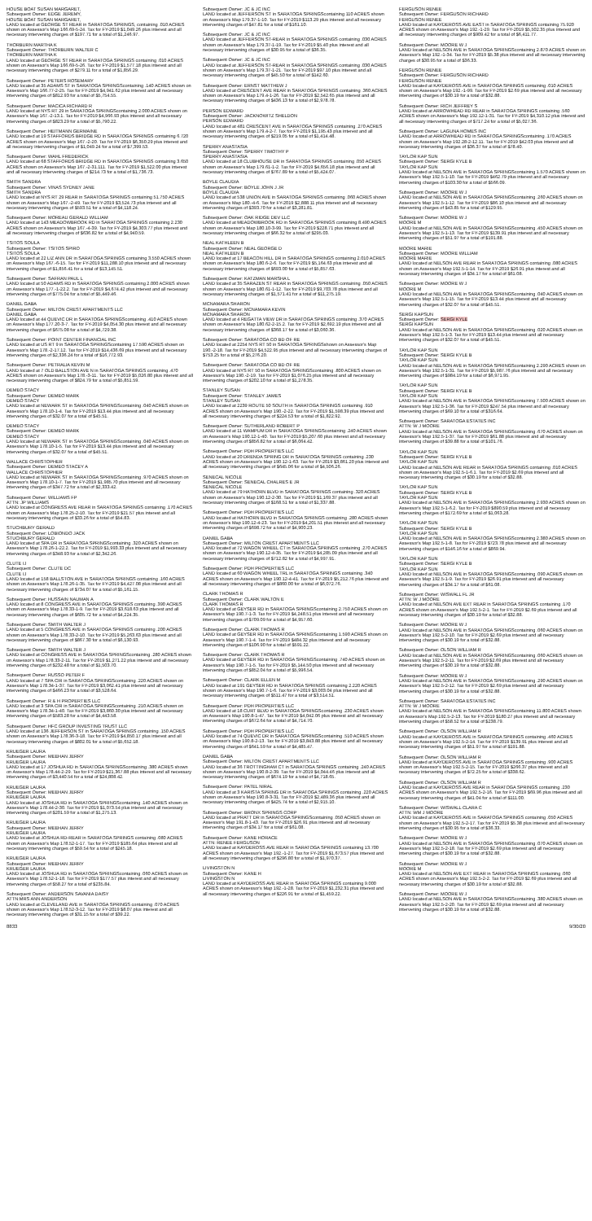HOUSE BOAT SUSAN MARGARET,
Subsequent Owner: EDGE JEREMY,
HOUSE BOAT SUSAN MARGARET,
LAND located at GEORGE ST REAR in SARATOGA SPRINGS, containing .010 ACRES shown on Assessor's Map 166.69-5-24. Tax for FY-2019 $1,049.26 plus interest and all necessary intervening charges of $197.71 for a total of $1,246.97.
THORBURN MARTHA K
Subsequent Owner: THORBURN WALTER C
THORBURN MARTHA K
LAND located at GEORGE ST REAR in SARATOGA SPRINGS containing .010 ACRES shown on Assessor's Map 166.69-5-26. Tax for FY-2019 $1,577.18 plus interest and all necessary intervening charges of $279.11 for a total of $1,856.29.
Subsequent Owner: PETERS ROSEMARY
LAND located at 35 ADAMS ST in SARATOGA SPRINGScontaining .140 ACRES shown on Assessor's Map 166.77-2-25. Tax for FY-2019 $4,941.62 plus interest and all necessary intervening charges of $812.93 for a total of $5,754.55.
Subsequent Owner: MACICA RICHARD R
LAND located at NYS RT 29 in SARATOGA SPRINGScontaining 2.000 ACRES shown on Assessor's Map 167.-2-13.1. Tax for FY-2019 $4,966.93 plus interest and all necessary intervening charges of $823.29 for a total of $5,790.22.
Subsequent Owner: HEITMANN GERMAINE
LAND located at 19 STAFFORDS BRIDGE RD in SARATOGA SPRINGS containing 6.720 ACRES shown on Assessor's Map 167.-2-20. Tax for FY-2019 $6,350.29 plus interest and all necessary intervening charges of $1,049.24 for a total of $7,399.53.
Subsequent Owner: WAHL FREDERICK
LAND located at 68 STAFFORDS BRIDGE RD in SARATOGA SPRINGS containing 3.650 ACRES shown on Assessor's Map 167.-2-31.111. Tax for FY-2019 $1,522.00 plus interest and all necessary intervening charges of $214.73 for a total of $1,736.73.
SMITH SANDRA
Subsequent Owner: VINAS SYDNEY JANE
SMITH SANDRA
LAND located at NYS RT 29 REAR in SARATOGA SPRINGS containing 51.750 ACRES shown on Assessor's Map 167.-2-49. Tax for FY-2019 $3,524.73 plus interest and all necessary intervening charges of $593.51 for a total of $4,118.24.
Subsequent Owner: MOREAU GERALD WILLIAM
LAND located at 143 MEADOWBROOK RD in SARATOGA SPRINGS containing 2.230 ACRES shown on Assessor's Map 167.-4-39. Tax for FY-2019 $4,303.77 plus interest and all necessary intervening charges of $636.82 for a total of $4,940.59.
TSITOS SOULA
Subsequent Owner: TSITOS SPIRO
TSITOS SOULA
LAND located at 22 LIZ ANN DR in SARATOGA SPRINGS containing 3.550 ACRES shown on Assessor's Map 167.-6-15. Tax for FY-2019 $11,288.10 plus interest and all necessary intervening charges of $1,856.41 for a total of $13,145.51.
Subsequent Owner: SAFRAN PAUL L
LAND located at 50 ADAMS RD in SARATOGA SPRINGS containing 2.000 ACRES shown on Assessor's Map 177.-1-22.2. Tax for FY-2019 $4,674.42 plus interest and all necessary intervening charges of $775.04 for a total of $5,449.46.
DANIEL GABA
Subsequent Owner: MILTON CREST APARTMENTS LLC
DANIEL GABA
LAND located at 44 QUEVIC DR in SARATOGA SPRINGScontaining .410 ACRES shown on Assessor's Map 177.20-3-7. Tax for FY-2019 $4,054.30 plus interest and all necessary intervening charges of $675.08 for a total of $4,729.38.
Subsequent Owner: POINT CENTER FINANCIAL INC
LAND located at US RT 9 in SARATOGA SPRINGScontaining 17.590 ACRES shown on Assessor's Map 178.-2-17.12. Tax for FY-2019 $14,436.69 plus interest and all necessary intervening charges of $2,336.24 for a total of $16,772.93.
Subsequent Owner: PETRALIA KEVIN M
LAND located at 7 OLD BALLSTON AVE N in SARATOGA SPRINGS containing .470 ACRES shown on Assessor's Map 178.-3-11. Tax for FY-2019 $5,026.80 plus interest and all necessary intervening charges of $824.79 for a total of $5,851.59.
DEMEO STACY
Subsequent Owner: DEMEO MARK
DEMEO STACY
LAND located at NEWARK ST in SARATOGA SPRINGScontaining .040 ACRES shown on Assessor's Map 178.10-1-4. Tax for FY-2019 $13.44 plus interest and all necessary intervening charges of $32.07 for a total of $45.51.
DEMEO STACY
Subsequent Owner: DEMEO MARK
DEMEO STACY
LAND located at NEWARK ST in SARATOGA SPRINGScontaining .040 ACRES shown on Assessor's Map 178.10-1-5. Tax for FY-2019 $13.44 plus interest and all necessary intervening charges of $32.07 for a total of $45.51.
WALLACE CHRISTOPHER
Subsequent Owner: DEMEO STACEY A
WALLACE CHRISTOPHER
LAND located at NEWARK ST in SARATOGA SPRINGScontaining .970 ACRES shown on Assessor's Map 178.10-1-7. Tax for FY-2019 $1,985.70 plus interest and all necessary intervening charges of $347.72 for a total of $2,333.42.
Subsequent Owner: WILLIAMS FP
ATTN: JP WILLIAMS
LAND located at CONGRESS AVE REAR in SARATOGA SPRINGS containing .170 ACRES shown on Assessor's Map 178.25-2-10. Tax for FY-2019 $21.57 plus interest and all necessary intervening charges of $33.26 for a total of $54.83.
STUCHBURY GERALD
Subsequent Owner: LOBIONDO JACK
STUCHBURY GERALD
LAND located at SPA DR in SARATOGA SPRINGScontaining .320 ACRES shown on Assessor's Map 178.26-1-22.2. Tax for FY-2019 $1,993.33 plus interest and all necessary intervening charges of $348.93 for a total of $2,342.26.
CLUTE IJ
Subsequent Owner: CLUTE DC
CLUTE IJ
LAND located at 158 BALLSTON AVE in SARATOGA SPRINGS containing .160 ACRES shown on Assessor's Map 178.26-1-35. Tax for FY-2019 $4,427.08 plus interest and all necessary intervening charges of $734.07 for a total of $5,161.15.
Subsequent Owner: HUSSAIN NAUMAN A
LAND located at 8 CONGRESS AVE in SARATOGA SPRINGS containing .390 ACRES shown on Assessor's Map 178.33-1-9. Tax for FY-2019 $3,618.63 plus interest and all necessary intervening charges of $605.72 for a total of $4,224.35.
Subsequent Owner: SMITH WALTER J
LAND located at 5 CONGRESS AVE in SARATOGA SPRINGS containing .200 ACRES shown on Assessor's Map 178.33-2-10. Tax for FY-2019 $5,263.63 plus interest and all necessary intervening charges of $867.30 for a total of $6,130.93.
Subsequent Owner: SMITH WALTER J
LAND located at CONGRESS AVE in SARATOGA SPRINGScontaining .280 ACRES shown on Assessor's Map 178.33-2-11. Tax for FY-2019 $1,271.22 plus interest and all necessary intervening charges of $232.48 for a total of $1,503.70.
Subsequent Owner: RUSSO PETER F
LAND located at 7 SPA CIR in SARATOGA SPRINGScontaining .220 ACRES shown on Assessor's Map 178.34-1-37. Tax for FY-2019 $3,062.41 plus interest and all necessary intervening charges of $466.23 for a total of $3,528.64.
Subsequent Owner: R & H PROPERTIES LLC
LAND located at 3 SPA CIR in SARATOGA SPRINGScontaining .210 ACRES shown on Assessor's Map 178.34-1-40. Tax for FY-2019 $3,860.30 plus interest and all necessary intervening charges of $583.28 for a total of $4,443.58.
Subsequent Owner: HFC GROUP INVESTING TRUST LLC
LAND located at 136 JEFFERSON ST in SARATOGA SPRINGS containing .150 ACRES shown on Assessor's Map 178.36-3-18. Tax for FY-2019 $4,850.17 plus interest and all necessary intervening charges of $802.01 for a total of $5,652.18.
KRUEGER LAURA
Subsequent Owner: MEEHAN JERRY
KRUEGER LAURA
LAND located at 17 JOSHUA RD in SARATOGA SPRINGScontaining .380 ACRES shown on Assessor's Map 178.44-2-29. Tax for FY-2019 $21,367.88 plus interest and all necessary intervening charges of $3,440.54 for a total of $24,808.42.
KRUEGER LAURA
Subsequent Owner: MEEHAN JERRY
KRUEGER LAURA
LAND located at JOSHUA RD in SARATOGA SPRINGScontaining .140 ACRES shown on Assessor's Map 178.44-2-30. Tax for FY-2019 $1,073.54 plus interest and all necessary intervening charges of $201.59 for a total of $1,275.13.
KRUEGER LAURA
Subsequent Owner: MEEHAN JERRY
KRUEGER LAURA
LAND located at JOSHUA RD-REAR in SARATOGA SPRINGS containing .080 ACRES shown on Assessor's Map 178.52-1-17. Tax for FY-2019 $185.64 plus interest and all necessary intervening charges of $59.54 for a total of $245.18.
KRUEGER LAURA
Subsequent Owner: MEEHAN JERRY
KRUEGER LAURA
LAND located at JOSHUA RD in SARATOGA SPRINGScontaining .060 ACRES shown on Assessor's Map 178.52-1-18. Tax for FY-2019 $177.57 plus interest and all necessary intervening charges of $58.27 for a total of $235.84.
Subsequent Owner: ANDERSON SAVANIA DAISY
ATTN:MRS ANN ANDERSON
LAND located at CLEVELAND AVE in SARATOGA SPRINGS containing .070 ACRES shown on Assessor's Map 178.52-3-12. Tax for FY-2019 $8.07 plus interest and all necessary intervening charges of $31.15 for a total of $39.22.
Subsequent Owner: JC & JC INC
LAND located at JEFFERSON ST in SARATOGA SPRINGScontaining 110 ACRES shown on Assessor's Map 179.37-1-10. Tax for FY-2019 $113.29 plus interest and all necessary intervening charges of $47.81 for a total of $161.10.
Subsequent Owner: JC & JC INC
LAND located at JEFFERSON ST-REAR in SARATOGA SPRINGS containing .030 ACRES shown on Assessor's Map 179.37-1-19. Tax for FY-2019 $5.40 plus interest and all necessary intervening charges of $30.95 for a total of $36.35.
Subsequent Owner: JC & JC INC
LAND located at JEFFERSON ST-REAR in SARATOGA SPRINGS containing .030 ACRES shown on Assessor's Map 179.37-1-21. Tax for FY-2019 $97.10 plus interest and all necessary intervening charges of $45.50 for a total of $142.60.
Subsequent Owner: ERNST MATTHEW J
LAND located at CRESCENT AVE REAR in SARATOGA SPRINGS containing .360 ACRES shown on Assessor's Map 179.4-1-26. Tax for FY-2019 $2,542.65 plus interest and all necessary intervening charges of $436.13 for a total of $2,978.78.
PERSON EDWARD
Subsequent Owner: JACKNOWITZ SHELDON
PERSON EDWARD
LAND located at 481 CRESCENT AVE in SARATOGA SPRINGS containing .270 ACRES shown on Assessor's Map 179.4-2-7. Tax for FY-2019 $1,195.43 plus interest and all necessary intervening charges of $219.05 for a total of $1,414.48.
SPERRY ANASTASIA
Subsequent Owner: SPERRY TIMOTHY P
SPERRY ANASTASIA
LAND located at 18 CLUBHOUSE DR in SARATOGA SPRINGS containing .050 ACRES shown on Assessor's Map 179.61-1-2. Tax for FY-2019 $4,656.18 plus interest and all necessary intervening charges of $767.89 for a total of $5,424.07.
BOYLE CLAUDIA
Subsequent Owner: BOYLE JOHN J JR
BOYLE CLAUDIA
LAND located at 538 UNION AVE in SARATOGA SPRINGS containing .060 ACRES shown on Assessor's Map 180.-4-6. Tax for FY-2019 $2,888.11 plus interest and all necessary intervening charges of $393.70 for a total of $3,281.81.
Subsequent Owner: OAK RIDGE DEV LLC
LAND located at MEADOWBROOK RD in SARATOGA SPRINGS containing 8.490 ACRES shown on Assessor's Map 180.10-3-99. Tax for FY-2019 $228.71 plus interest and all necessary intervening charges of $66.32 for a total of $295.03.
NEAL KATHLEEN B
Subsequent Owner: NEAL GEORGE D
NEAL KATHLEEN B
LAND located at 17 BEACON HILL DR in SARATOGA SPRINGS containing 2.010 ACRES shown on Assessor's Map 180.6-2-6. Tax for FY-2019 $5,164.63 plus interest and all necessary intervening charges of $693.00 for a total of $5,857.63.
Subsequent Owner: KATZMAN MARSHA L
LAND located at 35 SARAZEN ST REAR in SARATOGA SPRINGS containing .050 ACRES shown on Assessor's Map 180.61-1-12. Tax for FY-2019 $9,703.78 plus interest and all necessary intervening charges of $1,571.41 for a total of $11,275.19.
MCNAMARA SHARON
Subsequent Owner: MCNAMARA KEVIN
MCNAMARA SHARON
LAND located at 4 REGATTA VIEW DR in SARATOGA SPRINGS containing .370 ACRES shown on Assessor's Map 180.62-2-15.2. Tax for FY-2019 $2,692.19 plus interest and all necessary intervening charges of $368.17 for a total of $3,060.36.
Subsequent Owner: SARATOGA CO BD OF RE
LAND located at 2254 NYS RT 50 in SARATOGA SPRINGSshown on Assessor's Map 190.-2-18. Tax for FY-2019 $4,522.95 plus interest and all necessary intervening charges of $753.25 for a total of $5,276.20.
Subsequent Owner: SARATOGA CO BD OF RE
LAND located at NYS RT 50 in SARATOGA SPRINGScontaining .800 ACRES shown on Assessor's Map 190.-2-19. Tax for FY-2019 $1,076.25 plus interest and all necessary intervening charges of $202.10 for a total of $1,278.35.
STANLEY SUSAN
Subsequent Owner: STANLEY JAMES
STANLEY SUSAN
LAND located at 2239 ROUTE 50 SOUTH in SARATOGA SPRINGS containing .910 ACRES shown on Assessor's Map 190.-2-22. Tax for FY-2019 $1,598.39 plus interest and all necessary intervening charges of $224.53 for a total of $1,822.92.
Subsequent Owner: SUTHERLAND ROBERT P
LAND located at 11 WAMPUM DR in SARATOGA SPRINGScontaining .240 ACRES shown on Assessor's Map 190.12-1-40. Tax for FY-2019 $5,207.60 plus interest and all necessary intervening charges of $856.82 for a total of $6,064.42.
Subsequent Owner: PDH PROPERTIES LLC
LAND located at 20 DRENDA SPRING DR in SARATOGA SPRINGS containing .230 ACRES shown on Assessor's Map 190.12-1-63. Tax for FY-2019 $3,861.20 plus interest and all necessary intervening charges of $645.06 for a total of $4,506.26.
SENECAL NICOLE
Subsequent Owner: SENECAL CHALRES E JR
SENECAL NICOLE
LAND located at 79 HATHORN BLVD in SARATOGA SPRINGS containing .320 ACRES shown on Assessor's Map 190.12-2-30. Tax for FY-2019 $1,169.37 plus interest and all necessary intervening charges of $168.51 for a total of $1,337.88.
Subsequent Owner: PDH PROPERTIES LLC
LAND located at HATHORN BLVD in SARATOGA SPRINGS containing .280 ACRES shown on Assessor's Map 190.12-4-23. Tax for FY-2019 $4,201.51 plus interest and all necessary intervening charges of $698.72 for a total of $4,900.23.
DANIEL GABA
Subsequent Owner: MILTON CREST APARTMENTS LLC
LAND located at 72 WAGON WHEEL CT in SARATOGA SPRINGS containing .270 ACRES shown on Assessor's Map 190.12-4-35. Tax for FY-2019 $4,285.09 plus interest and all necessary intervening charges of $712.82 for a total of $4,997.91.
Subsequent Owner: PDH PROPERTIES LLC
LAND located at 60 WAGON WHEEL TRL in SARATOGA SPRINGS containing .340 ACRES shown on Assessor's Map 190.12-4-41. Tax for FY-2019 $5,212.76 plus interest and all necessary intervening charges of $860.00 for a total of $6,072.76.
CLARK THOMAS R
Subsequent Owner: CLARK WALTON E
CLARK THOMAS R
LAND located at GEYSER RD in SARATOGA SPRINGScontaining 2.750 ACRES shown on Assessor's Map 190.7-1-3. Tax for FY-2019 $4,248.51 plus interest and all necessary intervening charges of $709.09 for a total of $4,957.60.
Subsequent Owner: CLARK THOMAS R
LAND located at GEYSER RD in SARATOGA SPRINGScontaining 1.590 ACRES shown on Assessor's Map 190.7-1-4. Tax for FY-2019 $484.32 plus interest and all necessary intervening charges of $106.90 for a total of $591.22.
Subsequent Owner: CLARK THOMAS R
LAND located at GEYSER RD in SARATOGA SPRINGScontaining .740 ACRES shown on Assessor's Map 190.7-1-5. Tax for FY-2019 $5,144.50 plus interest and all necessary intervening charges of $852.04 for a total of $5,996.54.
Subsequent Owner: CLARK ELLEN M
LAND located at 191 GEYSER RD in SARATOGA SPRINGS containing 2.220 ACRES shown on Assessor's Map 190.7-1-6. Tax for FY-2019 $3,003.04 plus interest and all necessary intervening charges of $511.47 for a total of $3,514.51.
Subsequent Owner: PDH PROPERTIES LLC
LAND located at 18 CURT BLVD in SARATOGA SPRINGScontaining .230 ACRES shown on Assessor's Map 190.8-1-47. Tax for FY-2019 $4,042.06 plus interest and all necessary intervening charges of $672.64 for a total of $4,714.70.
Subsequent Owner: PDH PROPERTIES LLC
LAND located at 74 QUEVIC DR in SARATOGA SPRINGScontaining .510 ACRES shown on Assessor's Map 190.8-2-13. Tax for FY-2019 $3,843.88 plus interest and all necessary intervening charges of $641.59 for a total of $4,485.47.
DANIEL GABA
Subsequent Owner: MILTON CREST APARTMENTS LLC
LAND located at 36 TROTTINGHAM CT in SARATOGA SPRINGS containing .240 ACRES shown on Assessor's Map 190.8-2-39. Tax for FY-2019 $4,044.46 plus interest and all necessary intervening charges of $674.19 for a total of $4,718.65.
Subsequent Owner: PATEL NIRAL
LAND located at 3 KARISTA SPRING DR in SARATOGA SPRINGS containing .220 ACRES shown on Assessor's Map 190.8-3-31. Tax for FY-2019 $2,489.36 plus interest and all necessary intervening charges of $425.74 for a total of $2,915.10.
Subsequent Owner: BRONX SPRINGS CORP
LAND located at PRATT DR in SARATOGA SPRINGScontaining .050 ACRES shown on Assessor's Map 191.8-1-43. Tax for FY-2019 $26.91 plus interest and all necessary intervening charges of $34.17 for a total of $61.08.
Subsequent Owner: KANE HORACE
ATTN: RENEE FERGUSON
LAND located at KAYDEROSS AVE REAR in SARATOGA SPRINGS containing 13.700 ACRES shown on Assessor's Map 192.-1-27. Tax for FY-2019 $1,673.57 plus interest and all necessary intervening charges of $296.80 for a total of $1,970.37.
LIVINGSTON N
Subsequent Owner: KANE H
LIVINGSTON N
LAND located at KAYDEROSS AVE REAR in SARATOGA SPRINGS containing 9.000 ACRES shown on Assessor's Map 192.-1-28. Tax for FY-2019 $1,232.31 plus interest and all necessary intervening charges of $226.91 for a total of $1,459.22.
FERGUSON RENEE
Subsequent Owner: FERGUSON RICHARD
FERGUSON RENEE
LAND located at KAYDEROSS AVE EAST in SARATOGA SPRINGS containing 75.920 ACRES shown on Assessor's Map 192.-1-29. Tax for FY-2019 $5,502.35 plus interest and all necessary intervening charges of $909.42 for a total of $6,411.77.
Subsequent Owner: MOORE W J
LAND located at NELSON AVE in SARATOGA SPRINGScontaining 2.870 ACRES shown on Assessor's Map 192.-1-34. Tax for FY-2019 $5.38 plus interest and all necessary intervening charges of $30.95 for a total of $36.33.
FERGUSON RENEE
Subsequent Owner: FERGUSON RICHARD
FERGUSON RENEE
LAND located at KAYDEROSS AVE in SARATOGA SPRINGS containing .010 ACRES shown on Assessor's Map 192.-1-99. Tax for FY-2019 $2.69 plus interest and all necessary intervening charges of $30.19 for a total of $32.88.
Subsequent Owner: RICH JEFFREY S
LAND located at ARROWHEAD RD REAR in SARATOGA SPRINGS containing .560 ACRES shown on Assessor's Map 192.12-1-31. Tax for FY-2019 $4,310.12 plus interest and all necessary intervening charges of $717.24 for a total of $5,027.36.
Subsequent Owner: LAGUNA HOMES INC
LAND located at ARROWHEAD RD in SARATOGA SPRINGScontaining .170 ACRES shown on Assessor's Map 192.28-2-12.11. Tax for FY-2019 $42.03 plus interest and all necessary intervening charges of $36.37 for a total of $78.40.
TAYLOR KAP SUN
Subsequent Owner: SERGI KYLE B
TAYLOR KAP SUN
LAND located at NELSON AVE in SARATOGA SPRINGScontaining 1.570 ACRES shown on Assessor's Map 192.5-1-10. Tax for FY-2019 $462.79 plus interest and all necessary intervening charges of $103.30 for a total of $566.09.
Subsequent Owner: MOORE W J
LAND located at NELSON AVE in SARATOGA SPRINGScontaining .260 ACRES shown on Assessor's Map 192.5-1-12. Tax for FY-2019 $86.10 plus interest and all necessary intervening charges of $43.85 for a total of $129.95.
Subsequent Owner: MOORE W J
MOORE M
LAND located at NELSON AVE in SARATOGA SPRINGScontaining .450 ACRES shown on Assessor's Map 192.5-1-13. Tax for FY-2019 $139.91 plus interest and all necessary intervening charges of $51.97 for a total of $191.88.
MOORE MARIE
Subsequent Owner: MOORE WILLIAM
MOORE MARIE
LAND located at NELSON AVE REAR in SARATOGA SPRINGS containing .080 ACRES shown on Assessor's Map 192.5-1-14. Tax for FY-2019 $26.91 plus interest and all necessary intervening charges of $34.17 for a total of $61.08.
Subsequent Owner: MOORE W J
MOORE M
LAND located at NELSON AVE in SARATOGA SPRINGScontaining .040 ACRES shown on Assessor's Map 192.5-1-15. Tax for FY-2019 $13.44 plus interest and all necessary intervening charges of $32.07 for a total of $45.51.
SERGI KAPSUN
Subsequent Owner: SERGI KYLE
SERGI KAPSUN
LAND located at NELSON AVE in SARATOGA SPRINGScontaining .020 ACRES shown on Assessor's Map 192.5-1-3. Tax for FY-2019 $13.44 plus interest and all necessary intervening charges of $32.07 for a total of $45.51.
TAYLOR KAP SUN
Subsequent Owner: SERGI KYLE B
TAYLOR KAP SUN
LAND located at NELSON AVE in SARATOGA SPRINGScontaining 2.290 ACRES shown on Assessor's Map 192.5-1-31. Tax for FY-2019 $5,987.76 plus interest and all necessary intervening charges of $984.19 for a total of $6,971.95.
TAYLOR KAP SUN
Subsequent Owner: SERGI KYLE B
TAYLOR KAP SUN
LAND located at NELSON AVE in SARATOGA SPRINGScontaining 7.500 ACRES shown on Assessor's Map 192.5-1-36. Tax for FY-2019 $247.54 plus interest and all necessary intervening charges of $69.10 for a total of $316.64.
Subsequent Owner: SARATOGA ESTATES INC
ATTN: W J MOORE
LAND located at NELSON AVE in SARATOGA SPRINGScontaining .670 ACRES shown on Assessor's Map 192.5-1-37. Tax for FY-2019 $61.88 plus interest and all necessary intervening charges of $39.88 for a total of $101.76.
TAYLOR KAP SUN
Subsequent Owner: SERGI KYLE B
TAYLOR KAP SUN
LAND located at NELSON AVE REAR in SARATOGA SPRINGS containing .010 ACRES shown on Assessor's Map 192.5-1-6.1. Tax for FY-2019 $2.69 plus interest and all necessary intervening charges of $30.19 for a total of $32.88.
TAYLOR KAP SUN
Subsequent Owner: SERGI KYLE B
TAYLOR KAP SUN
LAND located at NELSON AVE in SARATOGA SPRINGScontaining 2.930 ACRES shown on Assessor's Map 192.5-1-6.2. Tax for FY-2019 $890.59 plus interest and all necessary intervening charges of $172.69 for a total of $1,063.28.
TAYLOR KAP SUN
Subsequent Owner: SERGI KYLE B
TAYLOR KAP SUN
LAND located at NELSON AVE in SARATOGA SPRINGScontaining 2.380 ACRES shown on Assessor's Map 192.5-1-8. Tax for FY-2019 $723.78 plus interest and all necessary intervening charges of $146.16 for a total of $869.94.
TAYLOR KAP SUN
Subsequent Owner: SERGI KYLE B
TAYLOR KAP SUN
LAND located at NELSON AVE in SARATOGA SPRINGScontaining .090 ACRES shown on Assessor's Map 192.5-1-9. Tax for FY-2019 $26.91 plus interest and all necessary intervening charges of $34.17 for a total of $61.08.
Subsequent Owner: WISWALL FL JR
ATTN: W J MOORE
LAND located at NELSON AVE EXT REAR in SARATOGA SPRINGS containing .170 ACRES shown on Assessor's Map 192.5-2-1. Tax for FY-2019 $2.69 plus interest and all necessary intervening charges of $30.19 for a total of $32.88.
Subsequent Owner: MOORE W J
LAND located at NELSON AVE in SARATOGA SPRINGScontaining .060 ACRES shown on Assessor's Map 192.5-2-10. Tax for FY-2019 $2.69 plus interest and all necessary intervening charges of $30.19 for a total of $32.88.
Subsequent Owner: OLSON WILLIAM R
LAND located at NELSON AVE in SARATOGA SPRINGScontaining .060 ACRES shown on Assessor's Map 192.5-2-11. Tax for FY-2019 $2.69 plus interest and all necessary intervening charges of $30.19 for a total of $32.88.
Subsequent Owner: MOORE W J
LAND located at NELSON AVE in SARATOGA SPRINGScontaining .290 ACRES shown on Assessor's Map 192.5-2-12. Tax for FY-2019 $2.69 plus interest and all necessary intervening charges of $30.19 for a total of $32.88.
Subsequent Owner: SARATOGA ESTATES INC
ATTN: W J MOORE
LAND located at NELSON AVE in SARATOGA SPRINGScontaining 11.800 ACRES shown on Assessor's Map 192.5-2-13. Tax for FY-2019 $180.27 plus interest and all necessary intervening charges of $58.52 for a total of $238.79.
Subsequent Owner: OLSON WILLIAM R
LAND located at KAYDEROSS AVE in SARATOGA SPRINGS containing .460 ACRES shown on Assessor's Map 192.5-2-14. Tax for FY-2019 $139.91 plus interest and all necessary intervening charges of $51.97 for a total of $191.88.
Subsequent Owner: OLSON WILLIAM R
LAND located at KAYDEROSS AVE in SARATOGA SPRINGS containing .900 ACRES shown on Assessor's Map 192.5-2-15. Tax for FY-2019 $266.37 plus interest and all necessary intervening charges of $72.25 for a total of $338.62.
Subsequent Owner: OLSON WILLIAM R
LAND located at KAYDEROSS AVE REAR in SARATOGA SPRINGS containing .230 ACRES shown on Assessor's Map 192.5-2-16. Tax for FY-2019 $69.96 plus interest and all necessary intervening charges of $41.04 for a total of $111.00.
Subsequent Owner: WISWALL CLARA C
ATTN: WM J MOORE
LAND located at KAYDEROSS AVE in SARATOGA SPRINGS containing .050 ACRES shown on Assessor's Map 192.5-2-17. Tax for FY-2019 $5.38 plus interest and all necessary intervening charges of $30.95 for a total of $36.33.
Subsequent Owner: MOORE W J
LAND located at NELSON AVE in SARATOGA SPRINGScontaining .070 ACRES shown on Assessor's Map 192.5-2-18. Tax for FY-2019 $2.69 plus interest and all necessary intervening charges of $30.19 for a total of $32.88.
Subsequent Owner: MOORE W J
MOORE M
LAND located at NELSON AVE EXT REAR in SARATOGA SPRINGS containing .060 ACRES shown on Assessor's Map 192.5-2-2. Tax for FY-2019 $2.69 plus interest and all necessary intervening charges of $30.19 for a total of $32.88.
Subsequent Owner: MOORE W J
LAND located at NELSON AVE in SARATOGA SPRINGScontaining .380 ACRES shown on Assessor's Map 192.5-2-20. Tax for FY-2019 $2.69 plus interest and all necessary intervening charges of $30.19 for a total of $32.88.
8833 9/30/20